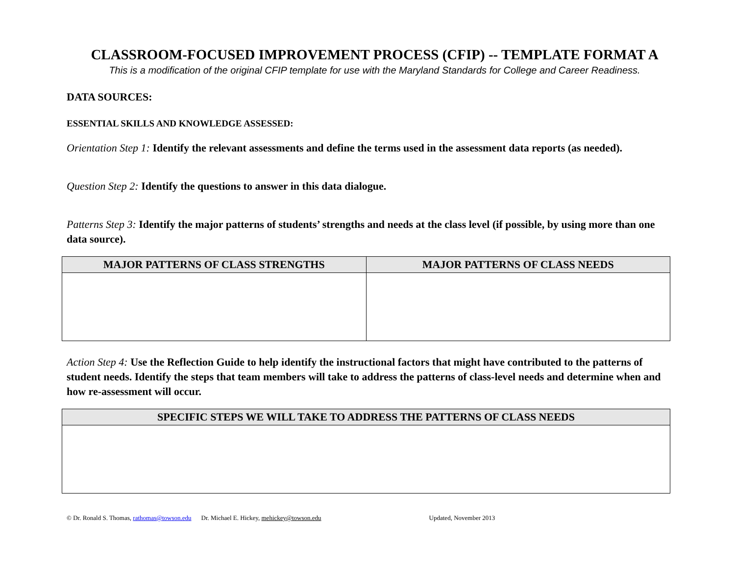CLASSROOM-FOCUSED IMPROVEMENT PROCESS (CFIP) -- TEMPLATE FORMAT A
This is a modification of the original CFIP template for use with the Maryland Standards for College and Career Readiness.
DATA SOURCES:
ESSENTIAL SKILLS AND KNOWLEDGE ASSESSED:
Orientation Step 1: Identify the relevant assessments and define the terms used in the assessment data reports (as needed).
Question Step 2: Identify the questions to answer in this data dialogue.
Patterns Step 3: Identify the major patterns of students’ strengths and needs at the class level (if possible, by using more than one data source).
| MAJOR PATTERNS OF CLASS STRENGTHS | MAJOR PATTERNS OF CLASS NEEDS |
| --- | --- |
Action Step 4: Use the Reflection Guide to help identify the instructional factors that might have contributed to the patterns of student needs. Identify the steps that team members will take to address the patterns of class-level needs and determine when and how re-assessment will occur.
| SPECIFIC STEPS WE WILL TAKE TO ADDRESS THE PATTERNS OF CLASS NEEDS |
| --- |
© Dr. Ronald S. Thomas, rathomas@towson.edu Dr. Michael E. Hickey, mehickey@towson.edu Updated, November 2013